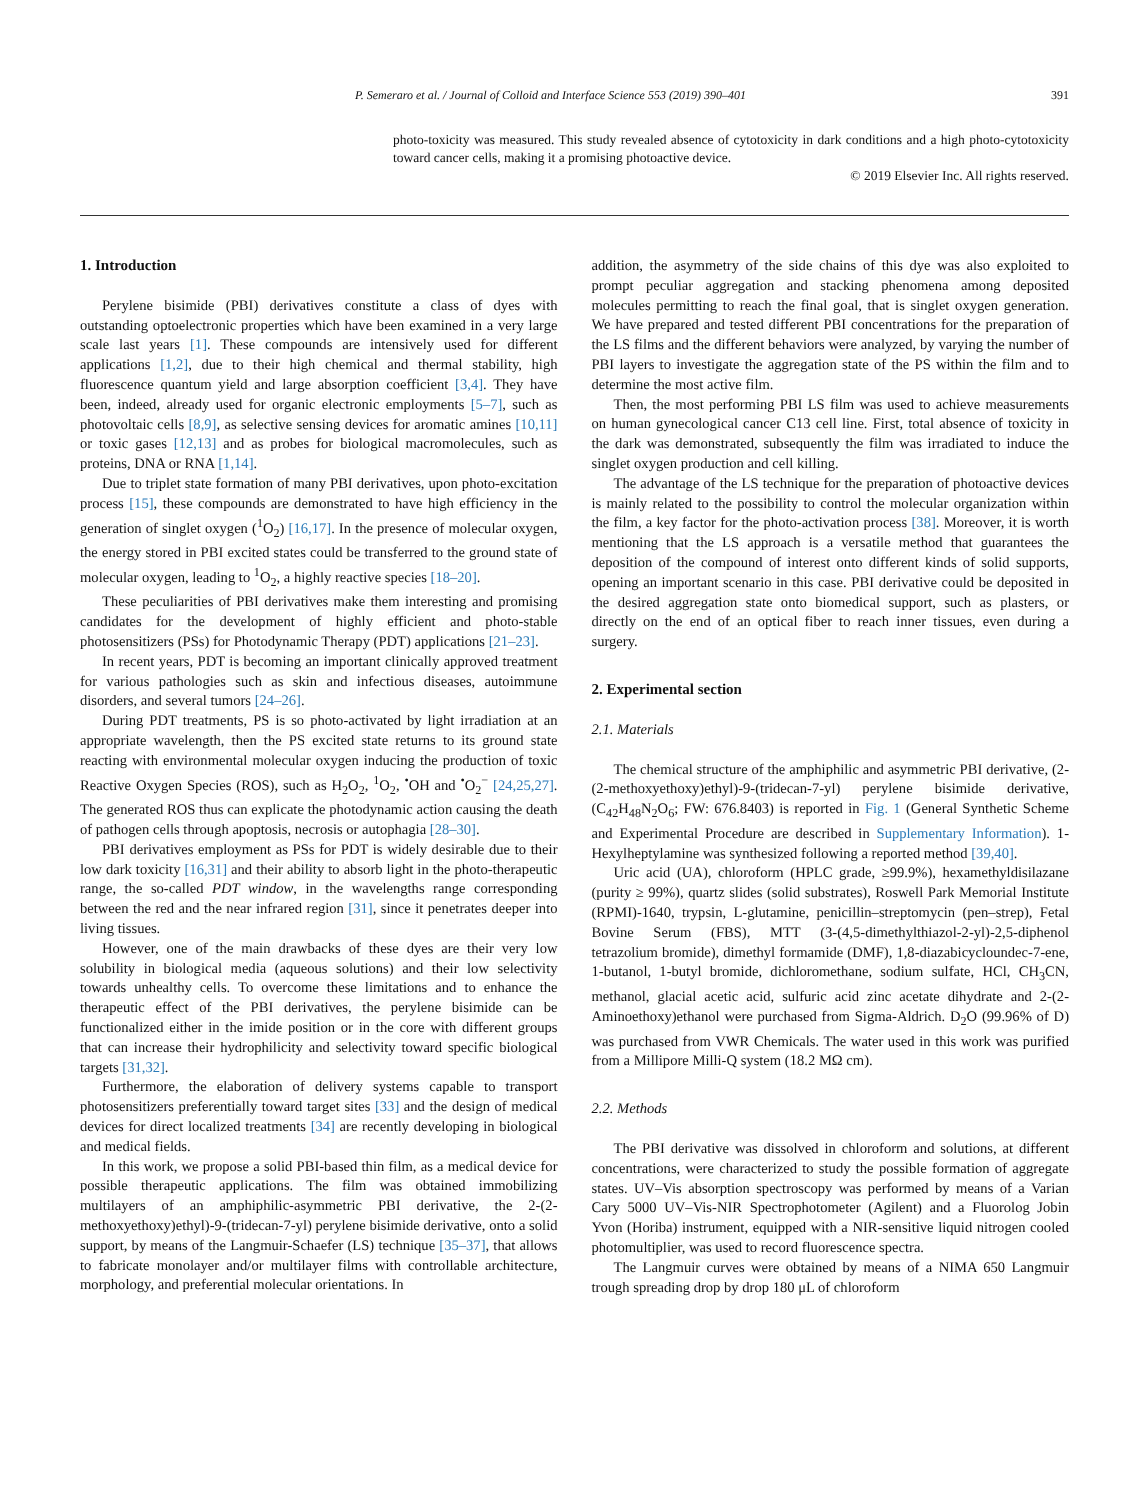P. Semeraro et al. / Journal of Colloid and Interface Science 553 (2019) 390–401 391
photo-toxicity was measured. This study revealed absence of cytotoxicity in dark conditions and a high photo-cytotoxicity toward cancer cells, making it a promising photoactive device.
© 2019 Elsevier Inc. All rights reserved.
1. Introduction
Perylene bisimide (PBI) derivatives constitute a class of dyes with outstanding optoelectronic properties which have been examined in a very large scale last years [1]. These compounds are intensively used for different applications [1,2], due to their high chemical and thermal stability, high fluorescence quantum yield and large absorption coefficient [3,4]. They have been, indeed, already used for organic electronic employments [5–7], such as photovoltaic cells [8,9], as selective sensing devices for aromatic amines [10,11] or toxic gases [12,13] and as probes for biological macromolecules, such as proteins, DNA or RNA [1,14].
Due to triplet state formation of many PBI derivatives, upon photo-excitation process [15], these compounds are demonstrated to have high efficiency in the generation of singlet oxygen (<sup>1</sup>O<sub>2</sub>) [16,17]. In the presence of molecular oxygen, the energy stored in PBI excited states could be transferred to the ground state of molecular oxygen, leading to <sup>1</sup>O<sub>2</sub>, a highly reactive species [18–20].
These peculiarities of PBI derivatives make them interesting and promising candidates for the development of highly efficient and photo-stable photosensitizers (PSs) for Photodynamic Therapy (PDT) applications [21–23].
In recent years, PDT is becoming an important clinically approved treatment for various pathologies such as skin and infectious diseases, autoimmune disorders, and several tumors [24–26].
During PDT treatments, PS is so photo-activated by light irradiation at an appropriate wavelength, then the PS excited state returns to its ground state reacting with environmental molecular oxygen inducing the production of toxic Reactive Oxygen Species (ROS), such as H<sub>2</sub>O<sub>2</sub>, <sup>1</sup>O<sub>2</sub>, <sup>•</sup>OH and <sup>•</sup>O<sub>2</sub><sup>−</sup> [24,25,27]. The generated ROS thus can explicate the photodynamic action causing the death of pathogen cells through apoptosis, necrosis or autophagia [28–30].
PBI derivatives employment as PSs for PDT is widely desirable due to their low dark toxicity [16,31] and their ability to absorb light in the photo-therapeutic range, the so-called PDT window, in the wavelengths range corresponding between the red and the near infrared region [31], since it penetrates deeper into living tissues.
However, one of the main drawbacks of these dyes are their very low solubility in biological media (aqueous solutions) and their low selectivity towards unhealthy cells. To overcome these limitations and to enhance the therapeutic effect of the PBI derivatives, the perylene bisimide can be functionalized either in the imide position or in the core with different groups that can increase their hydrophilicity and selectivity toward specific biological targets [31,32].
Furthermore, the elaboration of delivery systems capable to transport photosensitizers preferentially toward target sites [33] and the design of medical devices for direct localized treatments [34] are recently developing in biological and medical fields.
In this work, we propose a solid PBI-based thin film, as a medical device for possible therapeutic applications. The film was obtained immobilizing multilayers of an amphiphilic-asymmetric PBI derivative, the 2-(2-methoxyethoxy)ethyl)-9-(tridecan-7-yl) perylene bisimide derivative, onto a solid support, by means of the Langmuir-Schaefer (LS) technique [35–37], that allows to fabricate monolayer and/or multilayer films with controllable architecture, morphology, and preferential molecular orientations. In
addition, the asymmetry of the side chains of this dye was also exploited to prompt peculiar aggregation and stacking phenomena among deposited molecules permitting to reach the final goal, that is singlet oxygen generation. We have prepared and tested different PBI concentrations for the preparation of the LS films and the different behaviors were analyzed, by varying the number of PBI layers to investigate the aggregation state of the PS within the film and to determine the most active film.
Then, the most performing PBI LS film was used to achieve measurements on human gynecological cancer C13 cell line. First, total absence of toxicity in the dark was demonstrated, subsequently the film was irradiated to induce the singlet oxygen production and cell killing.
The advantage of the LS technique for the preparation of photoactive devices is mainly related to the possibility to control the molecular organization within the film, a key factor for the photo-activation process [38]. Moreover, it is worth mentioning that the LS approach is a versatile method that guarantees the deposition of the compound of interest onto different kinds of solid supports, opening an important scenario in this case. PBI derivative could be deposited in the desired aggregation state onto biomedical support, such as plasters, or directly on the end of an optical fiber to reach inner tissues, even during a surgery.
2. Experimental section
2.1. Materials
The chemical structure of the amphiphilic and asymmetric PBI derivative, (2-(2-methoxyethoxy)ethyl)-9-(tridecan-7-yl) perylene bisimide derivative, (C<sub>42</sub>H<sub>48</sub>N<sub>2</sub>O<sub>6</sub>; FW: 676.8403) is reported in Fig. 1 (General Synthetic Scheme and Experimental Procedure are described in Supplementary Information). 1-Hexylheptylamine was synthesized following a reported method [39,40].
Uric acid (UA), chloroform (HPLC grade, ≥99.9%), hexamethyldisilazane (purity ≥ 99%), quartz slides (solid substrates), Roswell Park Memorial Institute (RPMI)-1640, trypsin, L-glutamine, penicillin–streptomycin (pen–strep), Fetal Bovine Serum (FBS), MTT (3-(4,5-dimethylthiazol-2-yl)-2,5-diphenol tetrazolium bromide), dimethyl formamide (DMF), 1,8-diazabicycloundec-7-ene, 1-butanol, 1-butyl bromide, dichloromethane, sodium sulfate, HCl, CH<sub>3</sub>CN, methanol, glacial acetic acid, sulfuric acid zinc acetate dihydrate and 2-(2-Aminoethoxy)ethanol were purchased from Sigma-Aldrich. D<sub>2</sub>O (99.96% of D) was purchased from VWR Chemicals. The water used in this work was purified from a Millipore Milli-Q system (18.2 MΩ cm).
2.2. Methods
The PBI derivative was dissolved in chloroform and solutions, at different concentrations, were characterized to study the possible formation of aggregate states. UV–Vis absorption spectroscopy was performed by means of a Varian Cary 5000 UV–Vis-NIR Spectrophotometer (Agilent) and a Fluorolog Jobin Yvon (Horiba) instrument, equipped with a NIR-sensitive liquid nitrogen cooled photomultiplier, was used to record fluorescence spectra.
The Langmuir curves were obtained by means of a NIMA 650 Langmuir trough spreading drop by drop 180 μL of chloroform